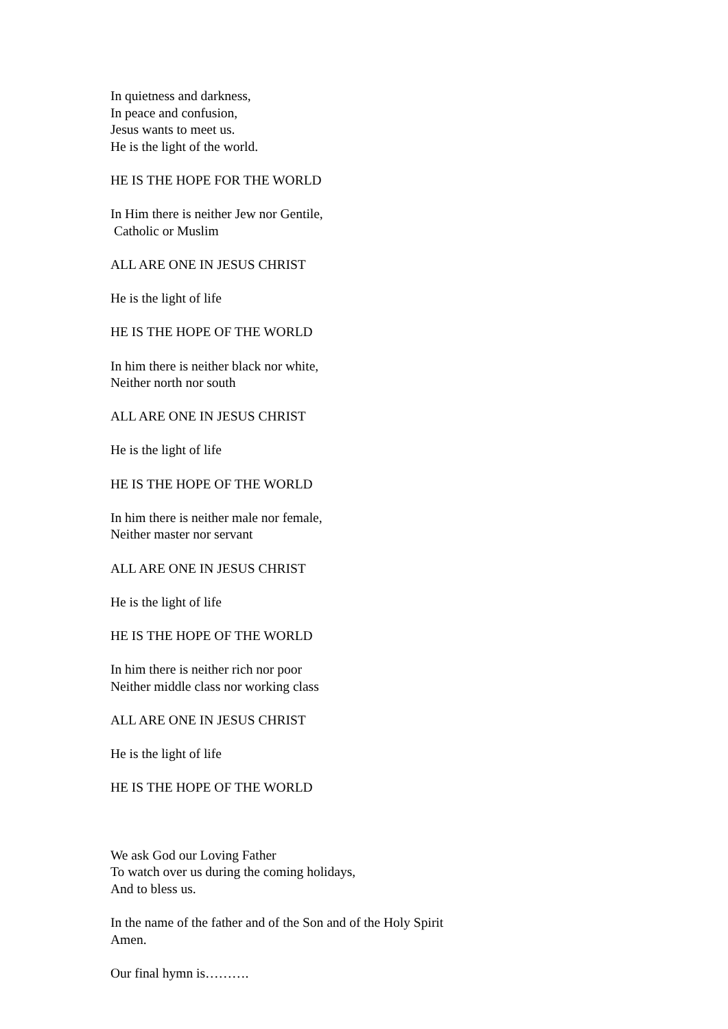In quietness and darkness,
In peace and confusion,
Jesus wants to meet us.
He is the light of the world.
HE IS THE HOPE FOR THE WORLD
In Him there is neither Jew nor Gentile,
Catholic or Muslim
ALL ARE ONE IN JESUS CHRIST
He is the light of life
HE IS THE HOPE OF THE WORLD
In him there is neither black nor white,
Neither north nor south
ALL ARE ONE IN JESUS CHRIST
He is the light of life
HE IS THE HOPE OF THE WORLD
In him there is neither male nor female,
Neither master nor servant
ALL ARE ONE IN JESUS CHRIST
He is the light of life
HE IS THE HOPE OF THE WORLD
In him there is neither rich nor poor
Neither middle class nor working class
ALL ARE ONE IN JESUS CHRIST
He is the light of life
HE IS THE HOPE OF THE WORLD
We ask God our Loving Father
To watch over us during the coming holidays,
And to bless us.
In the name of the father and of the Son and of the Holy Spirit
Amen.
Our final hymn is……….